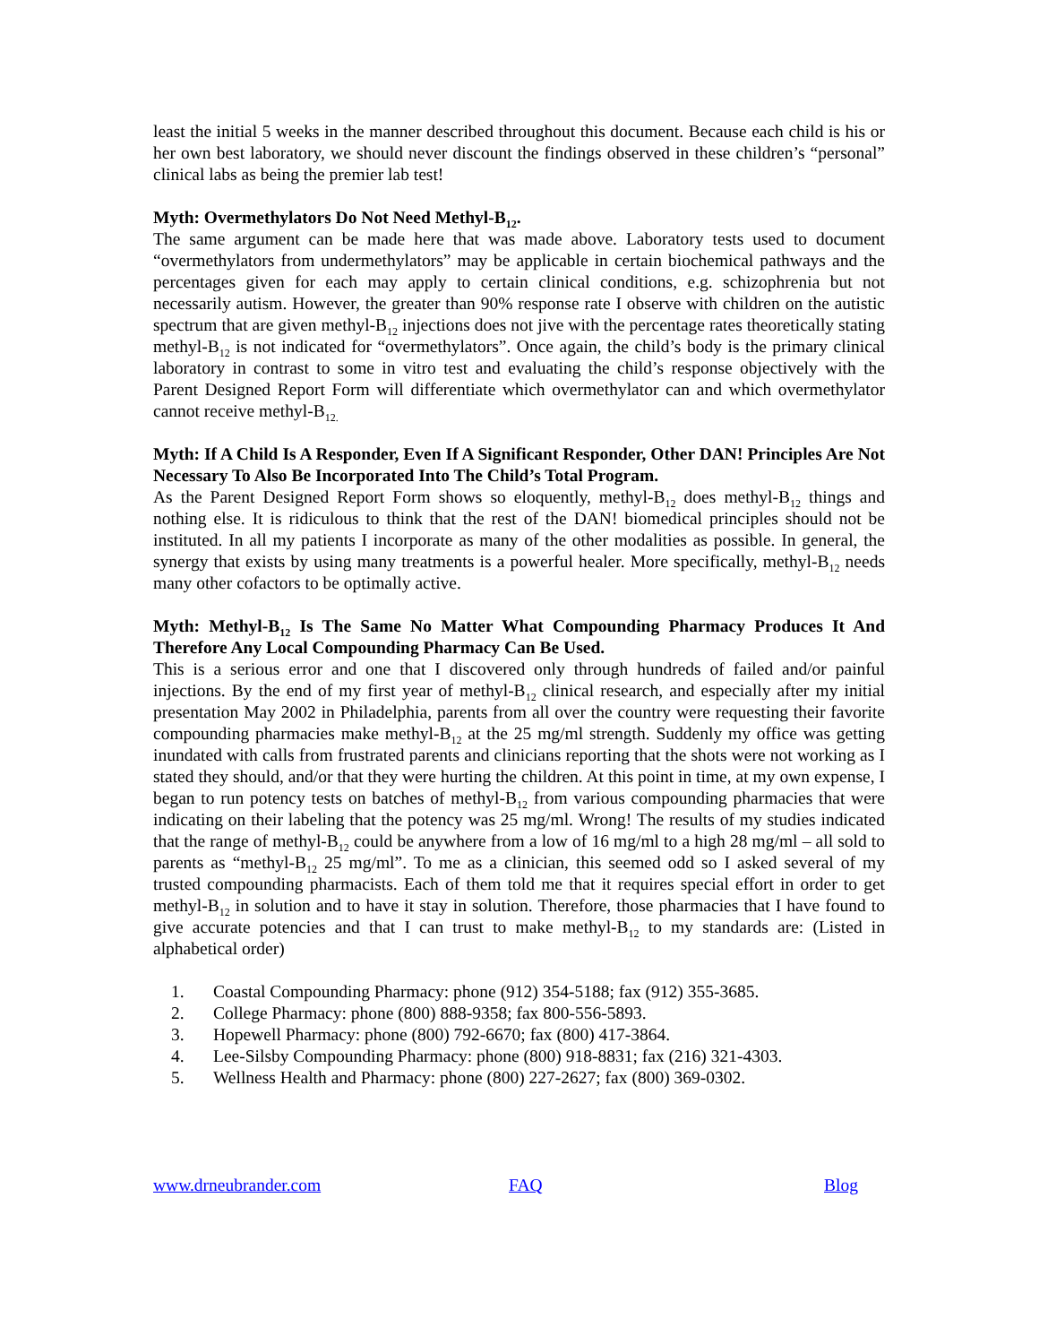least the initial 5 weeks in the manner described throughout this document. Because each child is his or her own best laboratory, we should never discount the findings observed in these children’s “personal” clinical labs as being the premier lab test!
Myth: Overmethylators Do Not Need Methyl-B<sub>12</sub>.
The same argument can be made here that was made above. Laboratory tests used to document “overmethylators from undermethylators” may be applicable in certain biochemical pathways and the percentages given for each may apply to certain clinical conditions, e.g. schizophrenia but not necessarily autism. However, the greater than 90% response rate I observe with children on the autistic spectrum that are given methyl-B<sub>12</sub> injections does not jive with the percentage rates theoretically stating methyl-B<sub>12</sub> is not indicated for “overmethylators”. Once again, the child’s body is the primary clinical laboratory in contrast to some in vitro test and evaluating the child’s response objectively with the Parent Designed Report Form will differentiate which overmethylator can and which overmethylator cannot receive methyl-B<sub>12.</sub>
Myth: If A Child Is A Responder, Even If A Significant Responder, Other DAN! Principles Are Not Necessary To Also Be Incorporated Into The Child’s Total Program.
As the Parent Designed Report Form shows so eloquently, methyl-B<sub>12</sub> does methyl-B<sub>12</sub> things and nothing else. It is ridiculous to think that the rest of the DAN! biomedical principles should not be instituted. In all my patients I incorporate as many of the other modalities as possible. In general, the synergy that exists by using many treatments is a powerful healer. More specifically, methyl-B<sub>12</sub> needs many other cofactors to be optimally active.
Myth: Methyl-B<sub>12</sub> Is The Same No Matter What Compounding Pharmacy Produces It And Therefore Any Local Compounding Pharmacy Can Be Used.
This is a serious error and one that I discovered only through hundreds of failed and/or painful injections. By the end of my first year of methyl-B<sub>12</sub> clinical research, and especially after my initial presentation May 2002 in Philadelphia, parents from all over the country were requesting their favorite compounding pharmacies make methyl-B<sub>12</sub> at the 25 mg/ml strength. Suddenly my office was getting inundated with calls from frustrated parents and clinicians reporting that the shots were not working as I stated they should, and/or that they were hurting the children. At this point in time, at my own expense, I began to run potency tests on batches of methyl-B<sub>12</sub> from various compounding pharmacies that were indicating on their labeling that the potency was 25 mg/ml. Wrong! The results of my studies indicated that the range of methyl-B<sub>12</sub> could be anywhere from a low of 16 mg/ml to a high 28 mg/ml – all sold to parents as “methyl-B<sub>12</sub> 25 mg/ml”. To me as a clinician, this seemed odd so I asked several of my trusted compounding pharmacists. Each of them told me that it requires special effort in order to get methyl-B<sub>12</sub> in solution and to have it stay in solution. Therefore, those pharmacies that I have found to give accurate potencies and that I can trust to make methyl-B<sub>12</sub> to my standards are: (Listed in alphabetical order)
1. Coastal Compounding Pharmacy: phone (912) 354-5188; fax (912) 355-3685.
2. College Pharmacy: phone (800) 888-9358; fax 800-556-5893.
3. Hopewell Pharmacy: phone (800) 792-6670; fax (800) 417-3864.
4. Lee-Silsby Compounding Pharmacy: phone (800) 918-8831; fax (216) 321-4303.
5. Wellness Health and Pharmacy: phone (800) 227-2627; fax (800) 369-0302.
www.drneubrander.com FAQ Blog